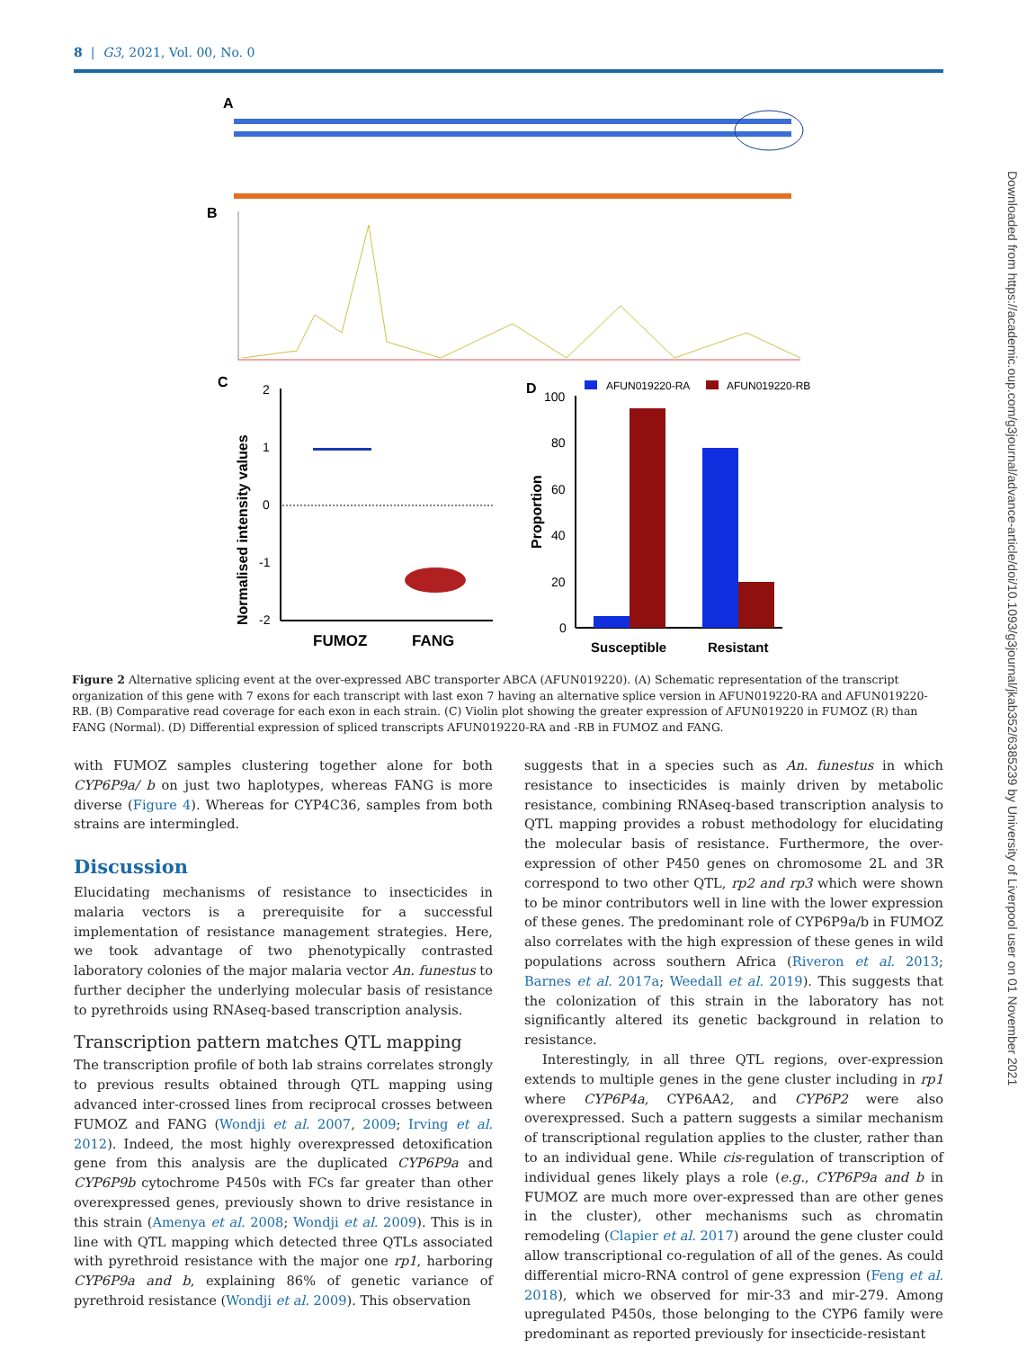8 | G3, 2021, Vol. 00, No. 0
Downloaded from https://academic.oup.com/g3journal/advance-article/doi/10.1093/g3journal/jkab352/6385239 by University of Liverpool user on 01 November 2021
A
B
C
Normalised intensity values
2
1
0
-1
-2
FUMOZ
FANG
D
AFUN019220-RA
AFUN019220-RB
Proportion
100
80
60
40
20
0
Susceptible
Resistant
Figure 2 Alternative splicing event at the over-expressed ABC transporter ABCA (AFUN019220). (A) Schematic representation of the transcript organization of this gene with 7 exons for each transcript with last exon 7 having an alternative splice version in AFUN019220-RA and AFUN019220-RB. (B) Comparative read coverage for each exon in each strain. (C) Violin plot showing the greater expression of AFUN019220 in FUMOZ (R) than FANG (Normal). (D) Differential expression of spliced transcripts AFUN019220-RA and -RB in FUMOZ and FANG.
with FUMOZ samples clustering together alone for both CYP6P9a/ b on just two haplotypes, whereas FANG is more diverse (Figure 4). Whereas for CYP4C36, samples from both strains are intermingled.
Discussion
Elucidating mechanisms of resistance to insecticides in malaria vectors is a prerequisite for a successful implementation of resistance management strategies. Here, we took advantage of two phenotypically contrasted laboratory colonies of the major malaria vector An. funestus to further decipher the underlying molecular basis of resistance to pyrethroids using RNAseq-based transcription analysis.
Transcription pattern matches QTL mapping
The transcription profile of both lab strains correlates strongly to previous results obtained through QTL mapping using advanced inter-crossed lines from reciprocal crosses between FUMOZ and FANG (Wondji et al. 2007, 2009; Irving et al. 2012). Indeed, the most highly overexpressed detoxification gene from this analysis are the duplicated CYP6P9a and CYP6P9b cytochrome P450s with FCs far greater than other overexpressed genes, previously shown to drive resistance in this strain (Amenya et al. 2008; Wondji et al. 2009). This is in line with QTL mapping which detected three QTLs associated with pyrethroid resistance with the major one rp1, harboring CYP6P9a and b, explaining 86% of genetic variance of pyrethroid resistance (Wondji et al. 2009). This observation
suggests that in a species such as An. funestus in which resistance to insecticides is mainly driven by metabolic resistance, combining RNAseq-based transcription analysis to QTL mapping provides a robust methodology for elucidating the molecular basis of resistance. Furthermore, the over-expression of other P450 genes on chromosome 2L and 3R correspond to two other QTL, rp2 and rp3 which were shown to be minor contributors well in line with the lower expression of these genes. The predominant role of CYP6P9a/b in FUMOZ also correlates with the high expression of these genes in wild populations across southern Africa (Riveron et al. 2013; Barnes et al. 2017a; Weedall et al. 2019). This suggests that the colonization of this strain in the laboratory has not significantly altered its genetic background in relation to resistance.
Interestingly, in all three QTL regions, over-expression extends to multiple genes in the gene cluster including in rp1 where CYP6P4a, CYP6AA2, and CYP6P2 were also overexpressed. Such a pattern suggests a similar mechanism of transcriptional regulation applies to the cluster, rather than to an individual gene. While cis-regulation of transcription of individual genes likely plays a role (e.g., CYP6P9a and b in FUMOZ are much more over-expressed than are other genes in the cluster), other mechanisms such as chromatin remodeling (Clapier et al. 2017) around the gene cluster could allow transcriptional co-regulation of all of the genes. As could differential micro-RNA control of gene expression (Feng et al. 2018), which we observed for mir-33 and mir-279. Among upregulated P450s, those belonging to the CYP6 family were predominant as reported previously for insecticide-resistant